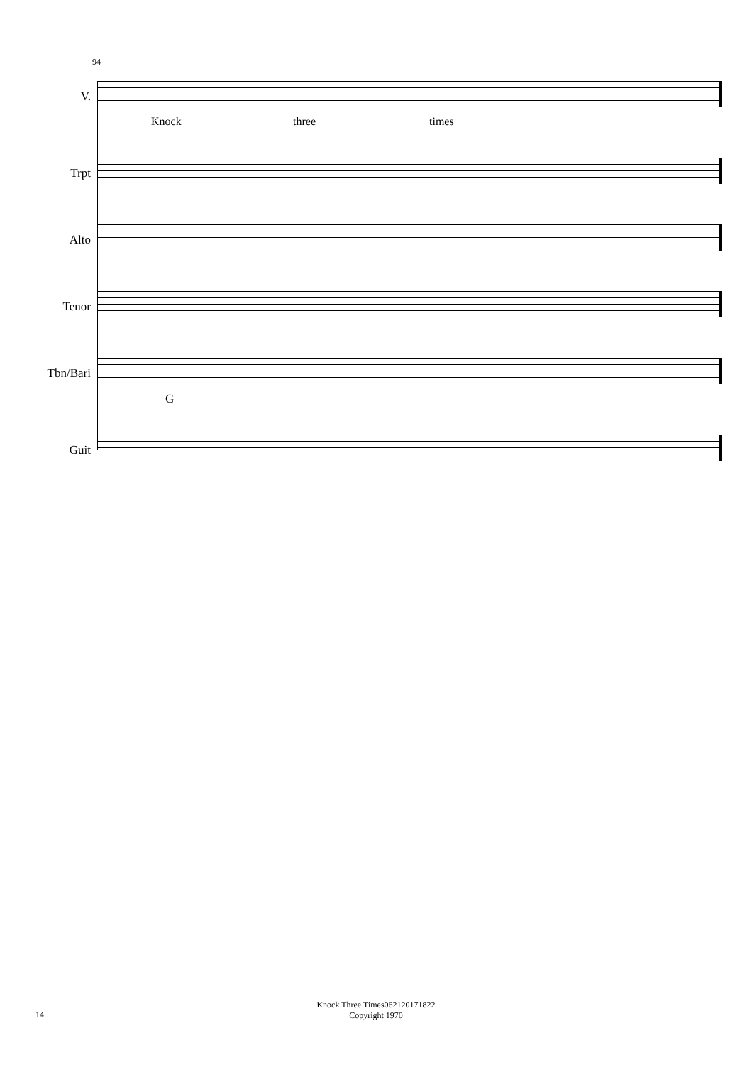94
V.
Knock three times
Trpt
Alto
Tenor
Tbn/Bari
G
Guit
Knock Three Times062120171822
Copyright 1970
14